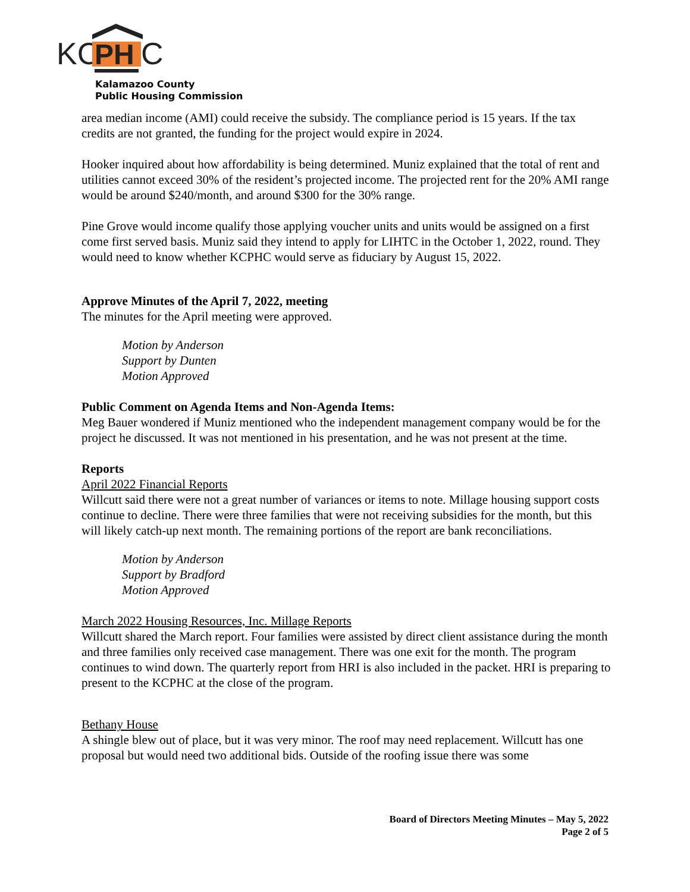KC
PH
C
Kalamazoo County
Public Housing Commission
area median income (AMI) could receive the subsidy. The compliance period is 15 years. If the tax credits are not granted, the funding for the project would expire in 2024.
Hooker inquired about how affordability is being determined. Muniz explained that the total of rent and utilities cannot exceed 30% of the resident’s projected income. The projected rent for the 20% AMI range would be around $240/month, and around $300 for the 30% range.
Pine Grove would income qualify those applying voucher units and units would be assigned on a first come first served basis. Muniz said they intend to apply for LIHTC in the October 1, 2022, round. They would need to know whether KCPHC would serve as fiduciary by August 15, 2022.
Approve Minutes of the April 7, 2022, meeting
The minutes for the April meeting were approved.
Motion by Anderson
Support by Dunten
Motion Approved
Public Comment on Agenda Items and Non-Agenda Items:
Meg Bauer wondered if Muniz mentioned who the independent management company would be for the project he discussed. It was not mentioned in his presentation, and he was not present at the time.
Reports
April 2022 Financial Reports
Willcutt said there were not a great number of variances or items to note. Millage housing support costs continue to decline. There were three families that were not receiving subsidies for the month, but this will likely catch-up next month. The remaining portions of the report are bank reconciliations.
Motion by Anderson
Support by Bradford
Motion Approved
March 2022 Housing Resources, Inc. Millage Reports
Willcutt shared the March report. Four families were assisted by direct client assistance during the month and three families only received case management. There was one exit for the month. The program continues to wind down. The quarterly report from HRI is also included in the packet. HRI is preparing to present to the KCPHC at the close of the program.
Bethany House
A shingle blew out of place, but it was very minor. The roof may need replacement. Willcutt has one proposal but would need two additional bids. Outside of the roofing issue there was some
Board of Directors Meeting Minutes – May 5, 2022
Page 2 of 5